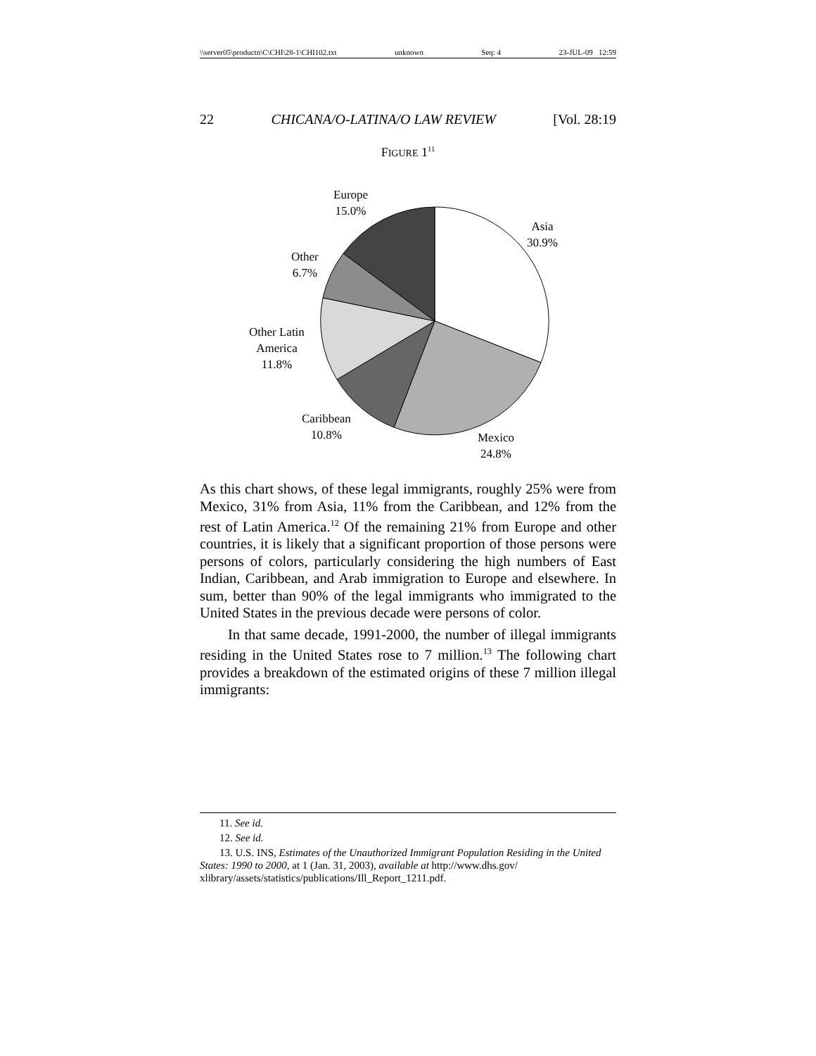\\server05\productn\C\CHI\28-1\CHI102.txt unknown Seq: 4 23-JUL-09 12:59
22 CHICANA/O-LATINA/O LAW REVIEW [Vol. 28:19
FIGURE 1<sup>11</sup>
Europe
15.0%
Asia
30.9%
Other
6.7%
Other Latin
America
11.8%
Caribbean
10.8%
Mexico
24.8%
As this chart shows, of these legal immigrants, roughly 25% were from Mexico, 31% from Asia, 11% from the Caribbean, and 12% from the rest of Latin America.<sup>12</sup> Of the remaining 21% from Europe and other countries, it is likely that a significant proportion of those persons were persons of colors, particularly considering the high numbers of East Indian, Caribbean, and Arab immigration to Europe and elsewhere. In sum, better than 90% of the legal immigrants who immigrated to the United States in the previous decade were persons of color.
In that same decade, 1991-2000, the number of illegal immigrants residing in the United States rose to 7 million.<sup>13</sup> The following chart provides a breakdown of the estimated origins of these 7 million illegal immigrants:
11. See id.
12. See id.
13. U.S. INS, Estimates of the Unauthorized Immigrant Population Residing in the United States: 1990 to 2000, at 1 (Jan. 31, 2003), available at http://www.dhs.gov/ xlibrary/assets/statistics/publications/Ill_Report_1211.pdf.